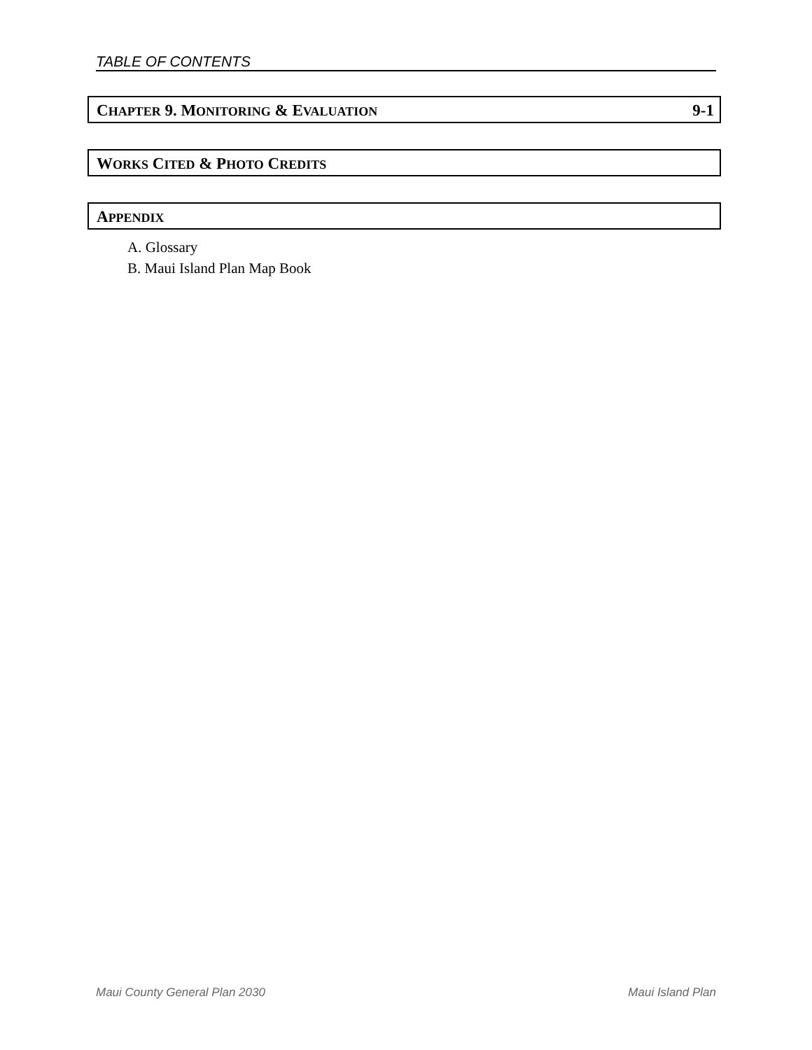TABLE OF CONTENTS
CHAPTER 9. MONITORING & EVALUATION 9-1
WORKS CITED & PHOTO CREDITS
APPENDIX
A. Glossary
B. Maui Island Plan Map Book
Maui County General Plan 2030 Maui Island Plan